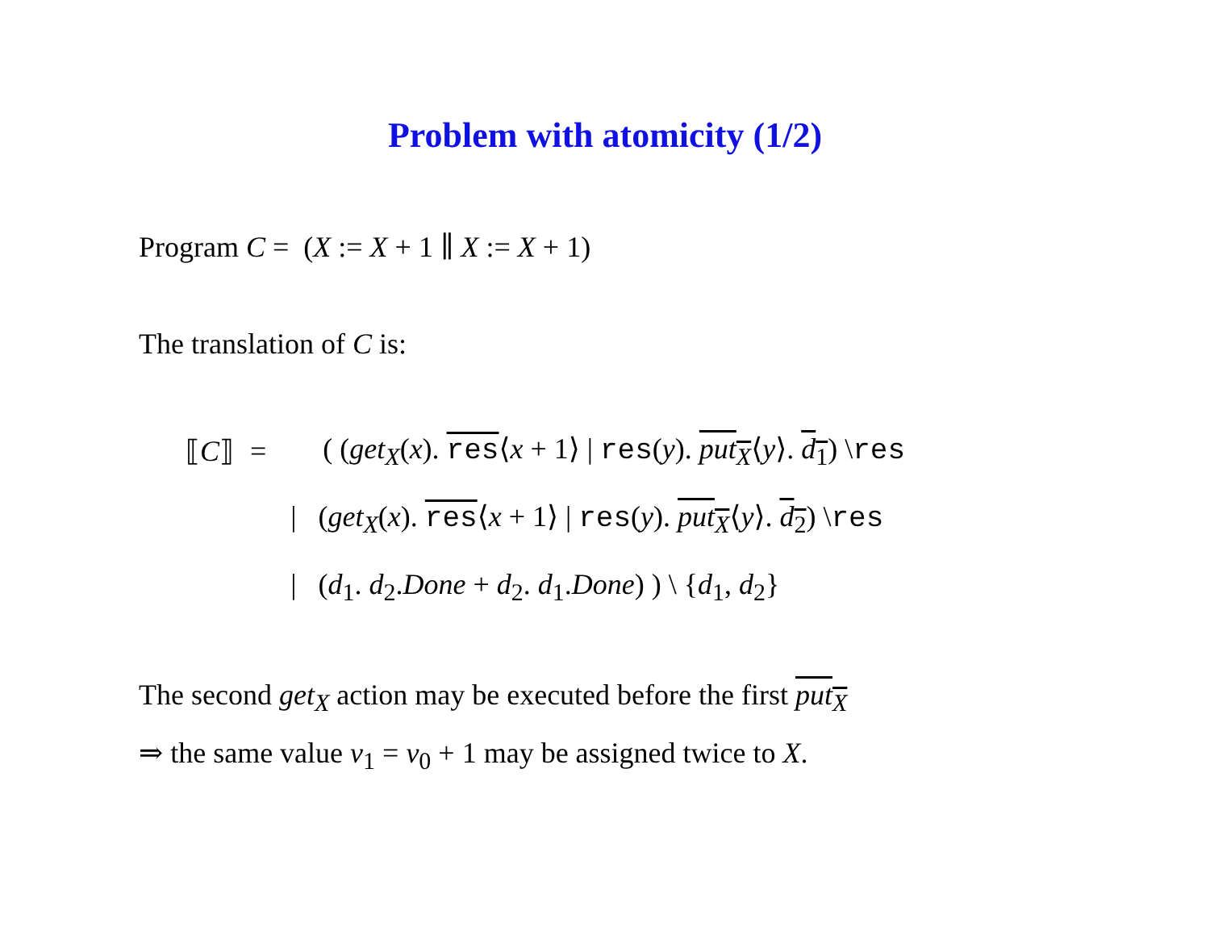Problem with atomicity (1/2)
Program C = (X := X + 1 ∥ X := X + 1)
The translation of C is:
| ⟦ C ⟧ | = | ( ( get<sub>X</sub> ( x ). res ⟨ x + 1⟩ / res ( y ). put<sub>X</sub> ⟨ y ⟩. d<sub>1</sub> ) \ res |
| | | / ( get<sub>X</sub> ( x ). res ⟨ x + 1⟩ / res ( y ). put<sub>X</sub> ⟨ y ⟩. d<sub>2</sub> ) \ res |
| | | / ( d<sub>1</sub>. d<sub>2</sub>. Done + d<sub>2</sub>. d<sub>1</sub>. Done ) ) \ { d<sub>1</sub>, d<sub>2</sub>} |
The second get<sub>X</sub> action may be executed before the first put<sub>X</sub>
⇒ the same value v<sub>1</sub> = v<sub>0</sub> + 1 may be assigned twice to X.